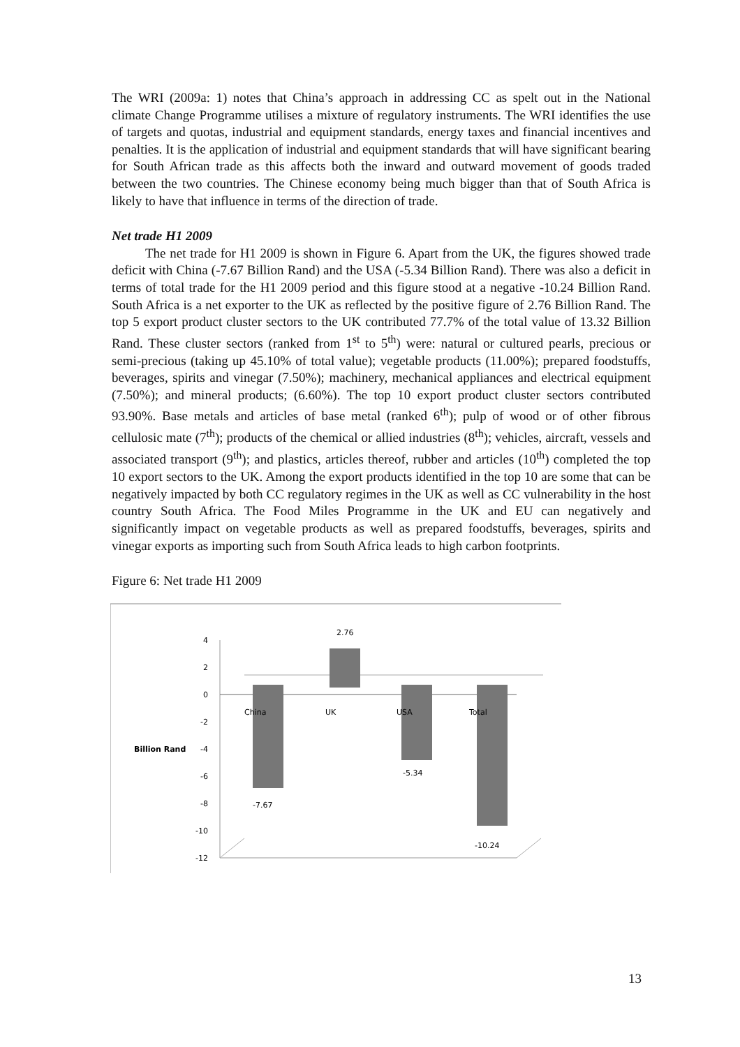The WRI (2009a: 1) notes that China’s approach in addressing CC as spelt out in the National climate Change Programme utilises a mixture of regulatory instruments. The WRI identifies the use of targets and quotas, industrial and equipment standards, energy taxes and financial incentives and penalties. It is the application of industrial and equipment standards that will have significant bearing for South African trade as this affects both the inward and outward movement of goods traded between the two countries. The Chinese economy being much bigger than that of South Africa is likely to have that influence in terms of the direction of trade.
Net trade H1 2009
The net trade for H1 2009 is shown in Figure 6. Apart from the UK, the figures showed trade deficit with China (-7.67 Billion Rand) and the USA (-5.34 Billion Rand). There was also a deficit in terms of total trade for the H1 2009 period and this figure stood at a negative -10.24 Billion Rand. South Africa is a net exporter to the UK as reflected by the positive figure of 2.76 Billion Rand. The top 5 export product cluster sectors to the UK contributed 77.7% of the total value of 13.32 Billion Rand. These cluster sectors (ranked from 1<sup>st</sup> to 5<sup>th</sup>) were: natural or cultured pearls, precious or semi-precious (taking up 45.10% of total value); vegetable products (11.00%); prepared foodstuffs, beverages, spirits and vinegar (7.50%); machinery, mechanical appliances and electrical equipment (7.50%); and mineral products; (6.60%). The top 10 export product cluster sectors contributed 93.90%. Base metals and articles of base metal (ranked 6<sup>th</sup>); pulp of wood or of other fibrous cellulosic mate (7<sup>th</sup>); products of the chemical or allied industries (8<sup>th</sup>); vehicles, aircraft, vessels and associated transport (9<sup>th</sup>); and plastics, articles thereof, rubber and articles (10<sup>th</sup>) completed the top 10 export sectors to the UK. Among the export products identified in the top 10 are some that can be negatively impacted by both CC regulatory regimes in the UK as well as CC vulnerability in the host country South Africa. The Food Miles Programme in the UK and EU can negatively and significantly impact on vegetable products as well as prepared foodstuffs, beverages, spirits and vinegar exports as importing such from South Africa leads to high carbon footprints.
Figure 6: Net trade H1 2009
4
2
0
-2
-4
-6
-8
-10
-12
Billion Rand
China
UK
USA
Total
2.76
-7.67
-5.34
-10.24
13